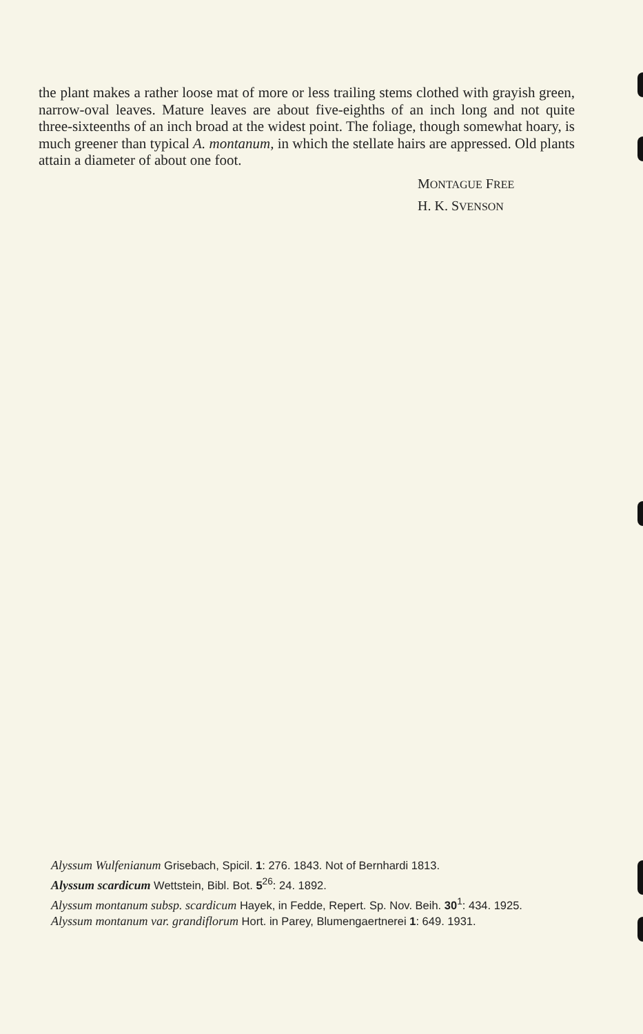the plant makes a rather loose mat of more or less trailing stems clothed with grayish green, narrow-oval leaves. Mature leaves are about five-eighths of an inch long and not quite three-sixteenths of an inch broad at the widest point. The foliage, though somewhat hoary, is much greener than typical A. montanum, in which the stellate hairs are appressed. Old plants attain a diameter of about one foot.
MONTAGUE FREE
H. K. SVENSON
Alyssum Wulfenianum Grisebach, Spicil. 1: 276. 1843. Not of Bernhardi 1813.
Alyssum scardicum Wettstein, Bibl. Bot. 5<sup>26</sup>: 24. 1892.
Alyssum montanum subsp. scardicum Hayek, in Fedde, Repert. Sp. Nov. Beih. 30<sup>1</sup>: 434. 1925.
Alyssum montanum var. grandiflorum Hort. in Parey, Blumengaertnerei 1: 649. 1931.